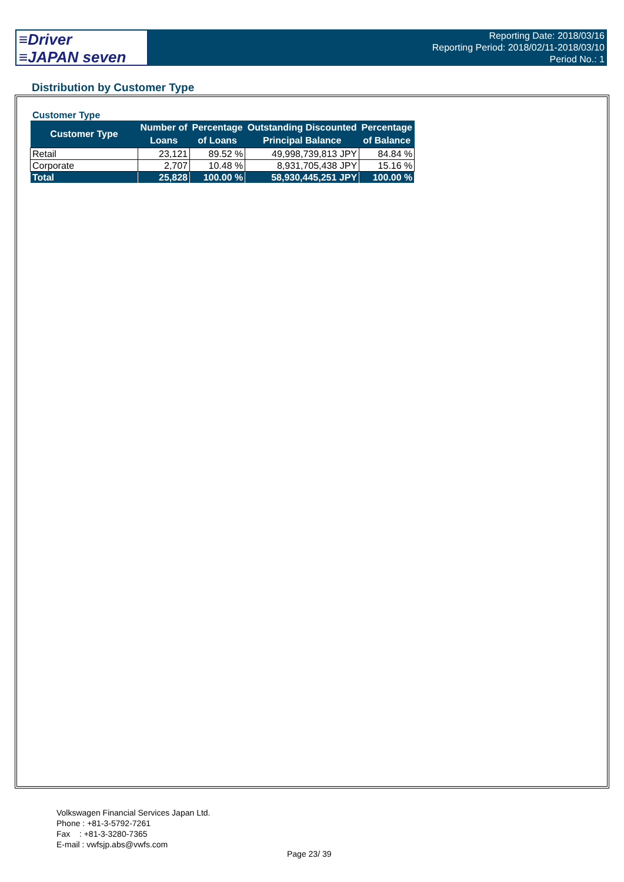≡Driver
≡JAPAN seven
Reporting Date: 2018/03/16
Reporting Period: 2018/02/11-2018/03/10
Period No.: 1
Distribution by Customer Type
Customer Type
| Customer Type | Number of Loans | Percentage of Loans | Outstanding Discounted Principal Balance | Percentage of Balance |
| --- | --- | --- | --- | --- |
| Retail | 23,121 | 89.52 % | 49,998,739,813 JPY | 84.84 % |
| Corporate | 2,707 | 10.48 % | 8,931,705,438 JPY | 15.16 % |
| Total | 25,828 | 100.00 % | 58,930,445,251 JPY | 100.00 % |
Volkswagen Financial Services Japan Ltd.
Phone : +81-3-5792-7261
Fax : +81-3-3280-7365
E-mail : vwfsjp.abs@vwfs.com
Page 23/ 39